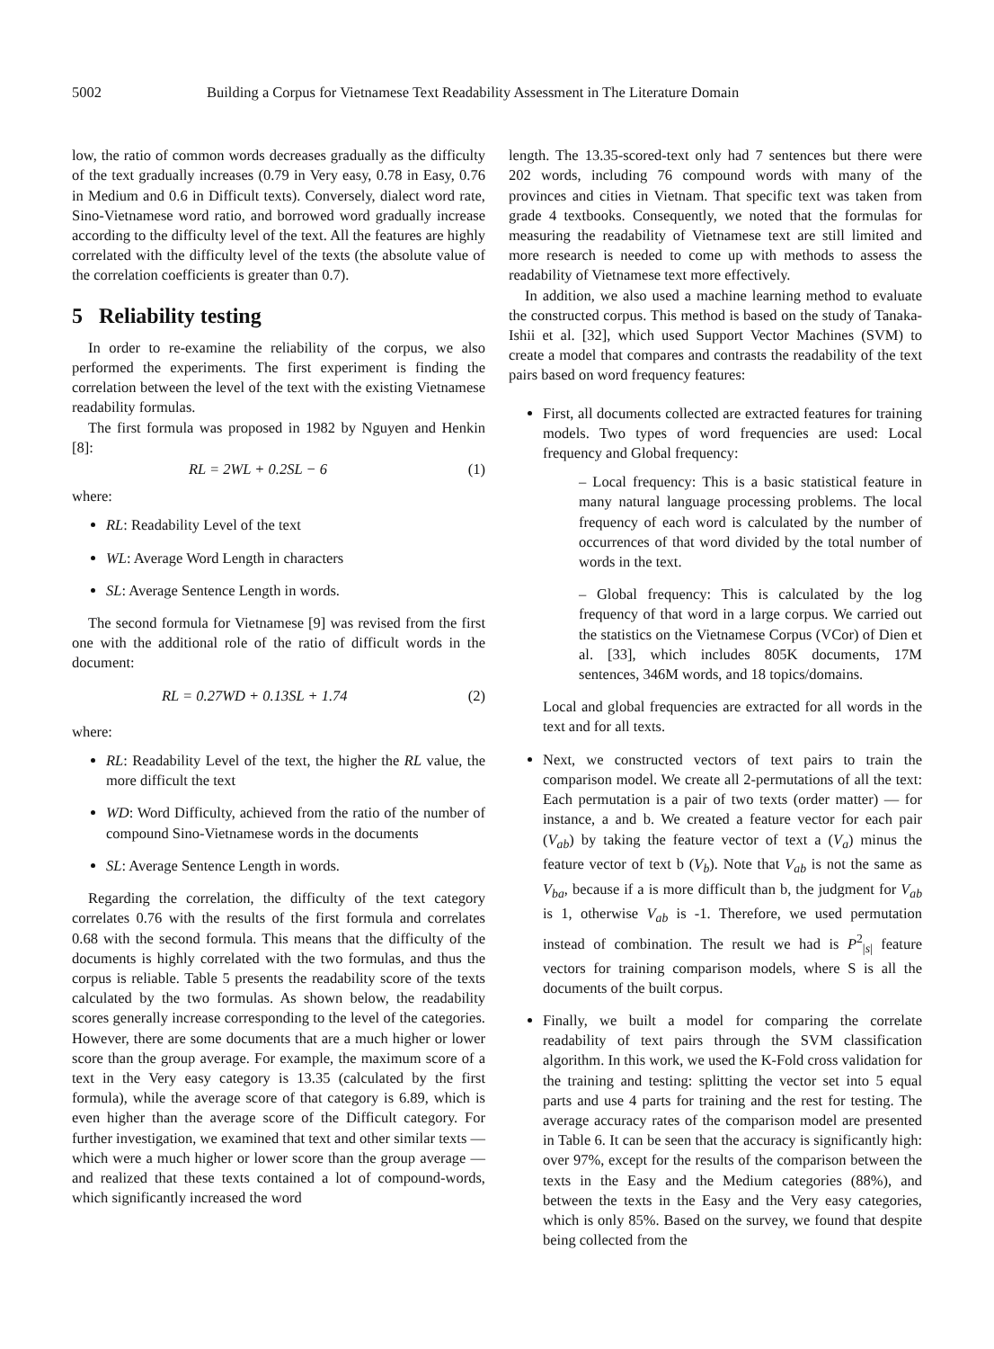5002 Building a Corpus for Vietnamese Text Readability Assessment in The Literature Domain
low, the ratio of common words decreases gradually as the difficulty of the text gradually increases (0.79 in Very easy, 0.78 in Easy, 0.76 in Medium and 0.6 in Difficult texts). Conversely, dialect word rate, Sino-Vietnamese word ratio, and borrowed word gradually increase according to the difficulty level of the text. All the features are highly correlated with the difficulty level of the texts (the absolute value of the correlation coefficients is greater than 0.7).
5 Reliability testing
In order to re-examine the reliability of the corpus, we also performed the experiments. The first experiment is finding the correlation between the level of the text with the existing Vietnamese readability formulas.
The first formula was proposed in 1982 by Nguyen and Henkin [8]:
RL = 2WL + 0.2SL − 6 (1)
where:
RL: Readability Level of the text
WL: Average Word Length in characters
SL: Average Sentence Length in words.
The second formula for Vietnamese [9] was revised from the first one with the additional role of the ratio of difficult words in the document:
RL = 0.27WD + 0.13SL + 1.74 (2)
where:
RL: Readability Level of the text, the higher the RL value, the more difficult the text
WD: Word Difficulty, achieved from the ratio of the number of compound Sino-Vietnamese words in the documents
SL: Average Sentence Length in words.
Regarding the correlation, the difficulty of the text category correlates 0.76 with the results of the first formula and correlates 0.68 with the second formula. This means that the difficulty of the documents is highly correlated with the two formulas, and thus the corpus is reliable. Table 5 presents the readability score of the texts calculated by the two formulas. As shown below, the readability scores generally increase corresponding to the level of the categories. However, there are some documents that are a much higher or lower score than the group average. For example, the maximum score of a text in the Very easy category is 13.35 (calculated by the first formula), while the average score of that category is 6.89, which is even higher than the average score of the Difficult category. For further investigation, we examined that text and other similar texts — which were a much higher or lower score than the group average — and realized that these texts contained a lot of compound-words, which significantly increased the word
length. The 13.35-scored-text only had 7 sentences but there were 202 words, including 76 compound words with many of the provinces and cities in Vietnam. That specific text was taken from grade 4 textbooks. Consequently, we noted that the formulas for measuring the readability of Vietnamese text are still limited and more research is needed to come up with methods to assess the readability of Vietnamese text more effectively.
In addition, we also used a machine learning method to evaluate the constructed corpus. This method is based on the study of Tanaka-Ishii et al. [32], which used Support Vector Machines (SVM) to create a model that compares and contrasts the readability of the text pairs based on word frequency features:
First, all documents collected are extracted features for training models. Two types of word frequencies are used: Local frequency and Global frequency:
– Local frequency: This is a basic statistical feature in many natural language processing problems. The local frequency of each word is calculated by the number of occurrences of that word divided by the total number of words in the text.
– Global frequency: This is calculated by the log frequency of that word in a large corpus. We carried out the statistics on the Vietnamese Corpus (VCor) of Dien et al. [33], which includes 805K documents, 17M sentences, 346M words, and 18 topics/domains.
Local and global frequencies are extracted for all words in the text and for all texts.
Next, we constructed vectors of text pairs to train the comparison model. We create all 2-permutations of all the text: Each permutation is a pair of two texts (order matter) — for instance, a and b. We created a feature vector for each pair (V<sub>ab</sub>) by taking the feature vector of text a (V<sub>a</sub>) minus the feature vector of text b (V<sub>b</sub>). Note that V<sub>ab</sub> is not the same as V<sub>ba</sub>, because if a is more difficult than b, the judgment for V<sub>ab</sub> is 1, otherwise V<sub>ab</sub> is -1. Therefore, we used permutation instead of combination. The result we had is P<sup>2</sup><sub>|s|</sub> feature vectors for training comparison models, where S is all the documents of the built corpus.
Finally, we built a model for comparing the correlate readability of text pairs through the SVM classification algorithm. In this work, we used the K-Fold cross validation for the training and testing: splitting the vector set into 5 equal parts and use 4 parts for training and the rest for testing. The average accuracy rates of the comparison model are presented in Table 6. It can be seen that the accuracy is significantly high: over 97%, except for the results of the comparison between the texts in the Easy and the Medium categories (88%), and between the texts in the Easy and the Very easy categories, which is only 85%. Based on the survey, we found that despite being collected from the